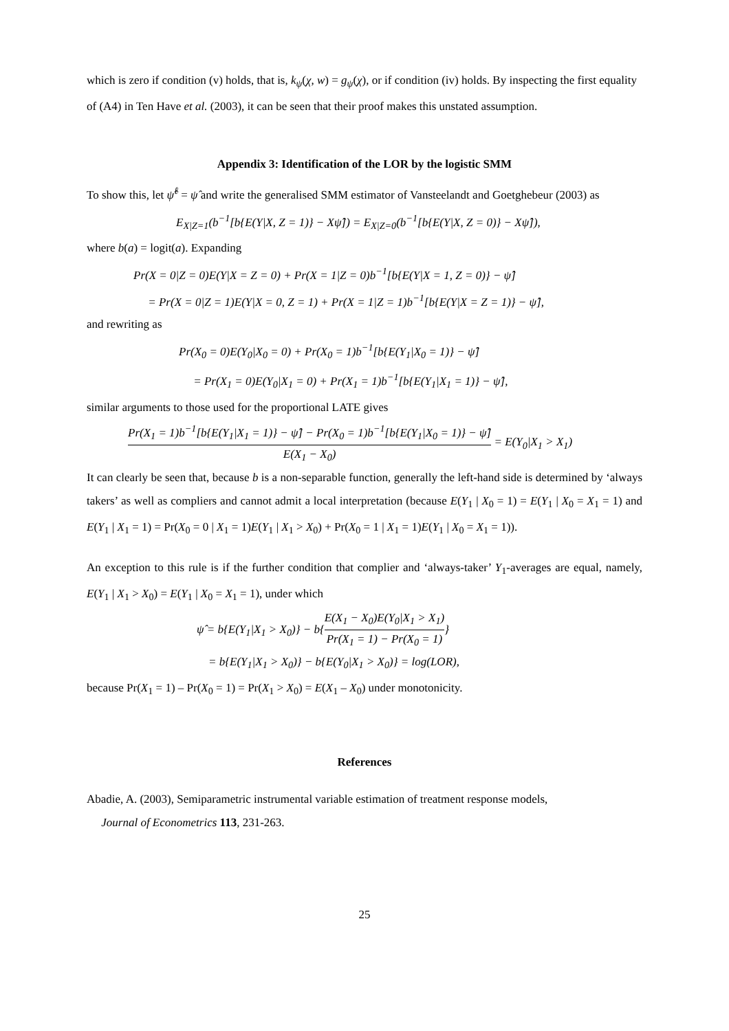which is zero if condition (v) holds, that is, k<sub>ψ</sub>(χ, w) = g<sub>ψ</sub>(χ), or if condition (iv) holds. By inspecting the first equality of (A4) in Ten Have et al. (2003), it can be seen that their proof makes this unstated assumption.
Appendix 3: Identification of the LOR by the logistic SMM
To show this, let ψ̂<sup>ℓ</sup> = ψ̂ and write the generalised SMM estimator of Vansteelandt and Goetghebeur (2003) as
E<sub>X|Z=1</sub>(b<sup>−1</sup>[b{E(Y|X, Z = 1)} − Xψ̂]) = E<sub>X|Z=0</sub>(b<sup>−1</sup>[b{E(Y|X, Z = 0)} − Xψ̂]),
where b(a) = logit(a). Expanding
Pr(X = 0|Z = 0)E(Y|X = Z = 0) + Pr(X = 1|Z = 0)b<sup>−1</sup>[b{E(Y|X = 1, Z = 0)} − ψ̂]
= Pr(X = 0|Z = 1)E(Y|X = 0, Z = 1) + Pr(X = 1|Z = 1)b<sup>−1</sup>[b{E(Y|X = Z = 1)} − ψ̂],
and rewriting as
Pr(X<sub>0</sub> = 0)E(Y<sub>0</sub>|X<sub>0</sub> = 0) + Pr(X<sub>0</sub> = 1)b<sup>−1</sup>[b{E(Y<sub>1</sub>|X<sub>0</sub> = 1)} − ψ̂]
= Pr(X<sub>1</sub> = 0)E(Y<sub>0</sub>|X<sub>1</sub> = 0) + Pr(X<sub>1</sub> = 1)b<sup>−1</sup>[b{E(Y<sub>1</sub>|X<sub>1</sub> = 1)} − ψ̂],
similar arguments to those used for the proportional LATE gives
Pr(X<sub>1</sub> = 1)b<sup>−1</sup>[b{E(Y<sub>1</sub>|X<sub>1</sub> = 1)} − ψ̂] − Pr(X<sub>0</sub> = 1)b<sup>−1</sup>[b{E(Y<sub>1</sub>|X<sub>0</sub> = 1)} − ψ̂] E(X<sub>1</sub> − X<sub>0</sub>) = E(Y<sub>0</sub>|X<sub>1</sub> > X<sub>1</sub>)
It can clearly be seen that, because b is a non-separable function, generally the left-hand side is determined by ‘always takers’ as well as compliers and cannot admit a local interpretation (because E(Y<sub>1</sub> | X<sub>0</sub> = 1) = E(Y<sub>1</sub> | X<sub>0</sub> = X<sub>1</sub> = 1) and E(Y<sub>1</sub> | X<sub>1</sub> = 1) = Pr(X<sub>0</sub> = 0 | X<sub>1</sub> = 1)E(Y<sub>1</sub> | X<sub>1</sub> > X<sub>0</sub>) + Pr(X<sub>0</sub> = 1 | X<sub>1</sub> = 1)E(Y<sub>1</sub> | X<sub>0</sub> = X<sub>1</sub> = 1)).
An exception to this rule is if the further condition that complier and ‘always-taker’ Y<sub>1</sub>-averages are equal, namely, E(Y<sub>1</sub> | X<sub>1</sub> > X<sub>0</sub>) = E(Y<sub>1</sub> | X<sub>0</sub> = X<sub>1</sub> = 1), under which
ψ̂ = b{E(Y<sub>1</sub>|X<sub>1</sub> > X<sub>0</sub>)} − b{E(X<sub>1</sub> − X<sub>0</sub>)E(Y<sub>0</sub>|X<sub>1</sub> > X<sub>1</sub>) Pr(X<sub>1</sub> = 1) − Pr(X<sub>0</sub> = 1)}
= b{E(Y<sub>1</sub>|X<sub>1</sub> > X<sub>0</sub>)} − b{E(Y<sub>0</sub>|X<sub>1</sub> > X<sub>0</sub>)} = log(LOR),
because Pr(X<sub>1</sub> = 1) – Pr(X<sub>0</sub> = 1) = Pr(X<sub>1</sub> > X<sub>0</sub>) = E(X<sub>1</sub> – X<sub>0</sub>) under monotonicity.
References
Abadie, A. (2003), Semiparametric instrumental variable estimation of treatment response models,
Journal of Econometrics 113, 231-263.
25